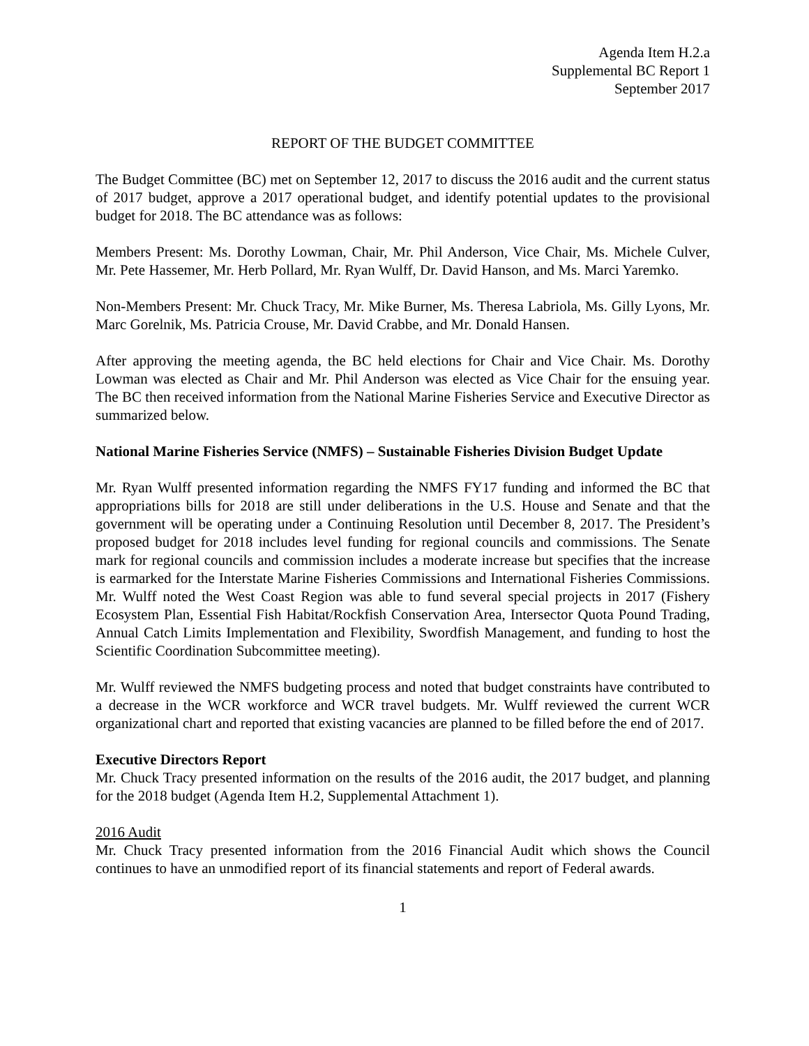Agenda Item H.2.a
Supplemental BC Report 1
September 2017
REPORT OF THE BUDGET COMMITTEE
The Budget Committee (BC) met on September 12, 2017 to discuss the 2016 audit and the current status of 2017 budget, approve a 2017 operational budget, and identify potential updates to the provisional budget for 2018. The BC attendance was as follows:
Members Present: Ms. Dorothy Lowman, Chair, Mr. Phil Anderson, Vice Chair, Ms. Michele Culver, Mr. Pete Hassemer, Mr. Herb Pollard, Mr. Ryan Wulff, Dr. David Hanson, and Ms. Marci Yaremko.
Non-Members Present: Mr. Chuck Tracy, Mr. Mike Burner, Ms. Theresa Labriola, Ms. Gilly Lyons, Mr. Marc Gorelnik, Ms. Patricia Crouse, Mr. David Crabbe, and Mr. Donald Hansen.
After approving the meeting agenda, the BC held elections for Chair and Vice Chair. Ms. Dorothy Lowman was elected as Chair and Mr. Phil Anderson was elected as Vice Chair for the ensuing year. The BC then received information from the National Marine Fisheries Service and Executive Director as summarized below.
National Marine Fisheries Service (NMFS) – Sustainable Fisheries Division Budget Update
Mr. Ryan Wulff presented information regarding the NMFS FY17 funding and informed the BC that appropriations bills for 2018 are still under deliberations in the U.S. House and Senate and that the government will be operating under a Continuing Resolution until December 8, 2017. The President’s proposed budget for 2018 includes level funding for regional councils and commissions. The Senate mark for regional councils and commission includes a moderate increase but specifies that the increase is earmarked for the Interstate Marine Fisheries Commissions and International Fisheries Commissions. Mr. Wulff noted the West Coast Region was able to fund several special projects in 2017 (Fishery Ecosystem Plan, Essential Fish Habitat/Rockfish Conservation Area, Intersector Quota Pound Trading, Annual Catch Limits Implementation and Flexibility, Swordfish Management, and funding to host the Scientific Coordination Subcommittee meeting).
Mr. Wulff reviewed the NMFS budgeting process and noted that budget constraints have contributed to a decrease in the WCR workforce and WCR travel budgets. Mr. Wulff reviewed the current WCR organizational chart and reported that existing vacancies are planned to be filled before the end of 2017.
Executive Directors Report
Mr. Chuck Tracy presented information on the results of the 2016 audit, the 2017 budget, and planning for the 2018 budget (Agenda Item H.2, Supplemental Attachment 1).
2016 Audit
Mr. Chuck Tracy presented information from the 2016 Financial Audit which shows the Council continues to have an unmodified report of its financial statements and report of Federal awards.
1